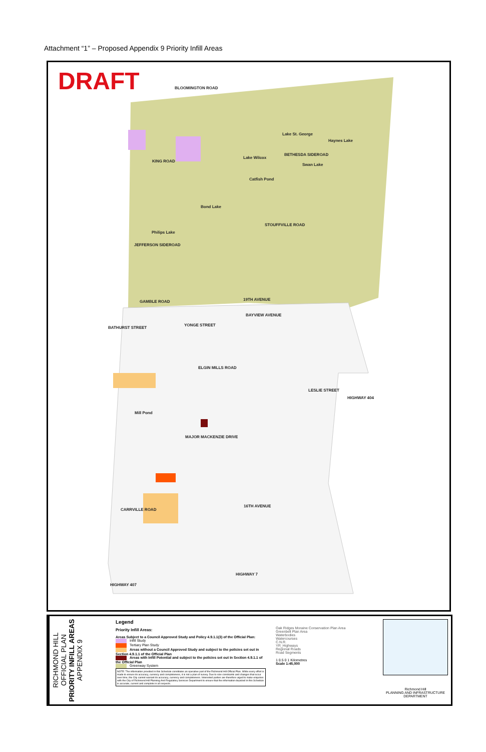Attachment “1” – Proposed Appendix 9 Priority Infill Areas
DRAFT BLOOMINGTON ROAD
KING ROAD
Lake St. George
Haynes Lake
Lake Wilcox
BETHESDA SIDEROAD
Swan Lake
Catfish Pond
Bond Lake
STOUFFVILLE ROAD
Philips Lake
JEFFERSON SIDEROAD
19TH AVENUE
GAMBLE ROAD
BATHURST STREET
YONGE STREET
BAYVIEW AVENUE
ELGIN MILLS ROAD
Mill Pond
LESLIE STREET
HIGHWAY 404
MAJOR MACKENZIE DRIVE
CARRVILLE ROAD
16TH AVENUE
HIGHWAY 7
HIGHWAY 407
RICHMOND HILL OFFICIAL PLAN
PRIORITY INFILL AREAS
APPENDIX 9
Legend
Priority Infill Areas:
Areas Subject to a Council Approved Study and Policy 4.9.1.1(3) of the Official Plan:
Infill Study
Tertiary Plan Study
Areas without a Council Approved Study and subject to the policies set out in Section 4.9.1.1 of the Official Plan
Areas with Infill Potential and subject to the policies set out in Section 4.9.1.1 of the Official Plan
Greenway System
NOTE: The information provided in this Schedule constitutes an operative part of the Richmond Hill Official Plan. While every effort is made to ensure its accuracy, currency and completeness, it is not a plan of survey. Due to size constraints and changes that occur over time, the City cannot warrant its accuracy, currency and completeness. Interested parties are therefore urged to make enquiries with the City of Richmond Hill Planning And Regulatory Services Department to ensure that the information depicted in this Schedule is accurate, current and complete in all respects.
Oak Ridges Moraine Conservation Plan Area
Greenbelt Plan Area
Waterbodies
Watercourses
C.N.R.
YR_Highways
Regional Roads
Road Segments
1 0.5 0 1 Kilometres
Scale 1:45,000
Richmond Hill
PLANNING AND INFRASTRUCTURE DEPARTMENT